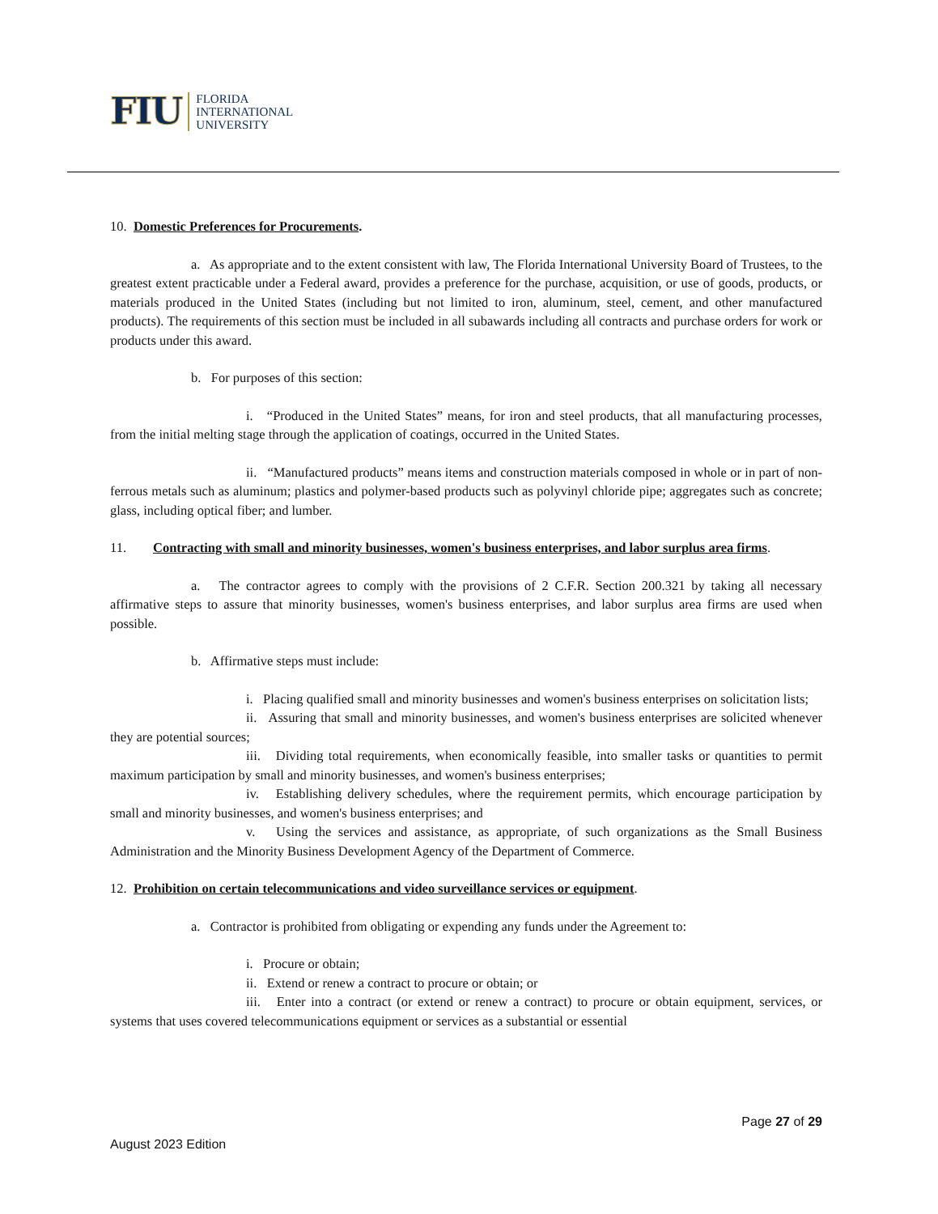FIU FLORIDA
INTERNATIONAL
UNIVERSITY
10. Domestic Preferences for Procurements.
a. As appropriate and to the extent consistent with law, The Florida International University Board of Trustees, to the greatest extent practicable under a Federal award, provides a preference for the purchase, acquisition, or use of goods, products, or materials produced in the United States (including but not limited to iron, aluminum, steel, cement, and other manufactured products). The requirements of this section must be included in all subawards including all contracts and purchase orders for work or products under this award.
b. For purposes of this section:
i. “Produced in the United States” means, for iron and steel products, that all manufacturing processes, from the initial melting stage through the application of coatings, occurred in the United States.
ii. “Manufactured products” means items and construction materials composed in whole or in part of non-ferrous metals such as aluminum; plastics and polymer-based products such as polyvinyl chloride pipe; aggregates such as concrete; glass, including optical fiber; and lumber.
11. Contracting with small and minority businesses, women's business enterprises, and labor surplus area firms.
a. The contractor agrees to comply with the provisions of 2 C.F.R. Section 200.321 by taking all necessary affirmative steps to assure that minority businesses, women's business enterprises, and labor surplus area firms are used when possible.
b. Affirmative steps must include:
i. Placing qualified small and minority businesses and women's business enterprises on solicitation lists;
ii. Assuring that small and minority businesses, and women's business enterprises are solicited whenever they are potential sources;
iii. Dividing total requirements, when economically feasible, into smaller tasks or quantities to permit maximum participation by small and minority businesses, and women's business enterprises;
iv. Establishing delivery schedules, where the requirement permits, which encourage participation by small and minority businesses, and women's business enterprises; and
v. Using the services and assistance, as appropriate, of such organizations as the Small Business Administration and the Minority Business Development Agency of the Department of Commerce.
12. Prohibition on certain telecommunications and video surveillance services or equipment.
a. Contractor is prohibited from obligating or expending any funds under the Agreement to:
i. Procure or obtain;
ii. Extend or renew a contract to procure or obtain; or
iii. Enter into a contract (or extend or renew a contract) to procure or obtain equipment, services, or systems that uses covered telecommunications equipment or services as a substantial or essential
Page 27 of 29
August 2023 Edition